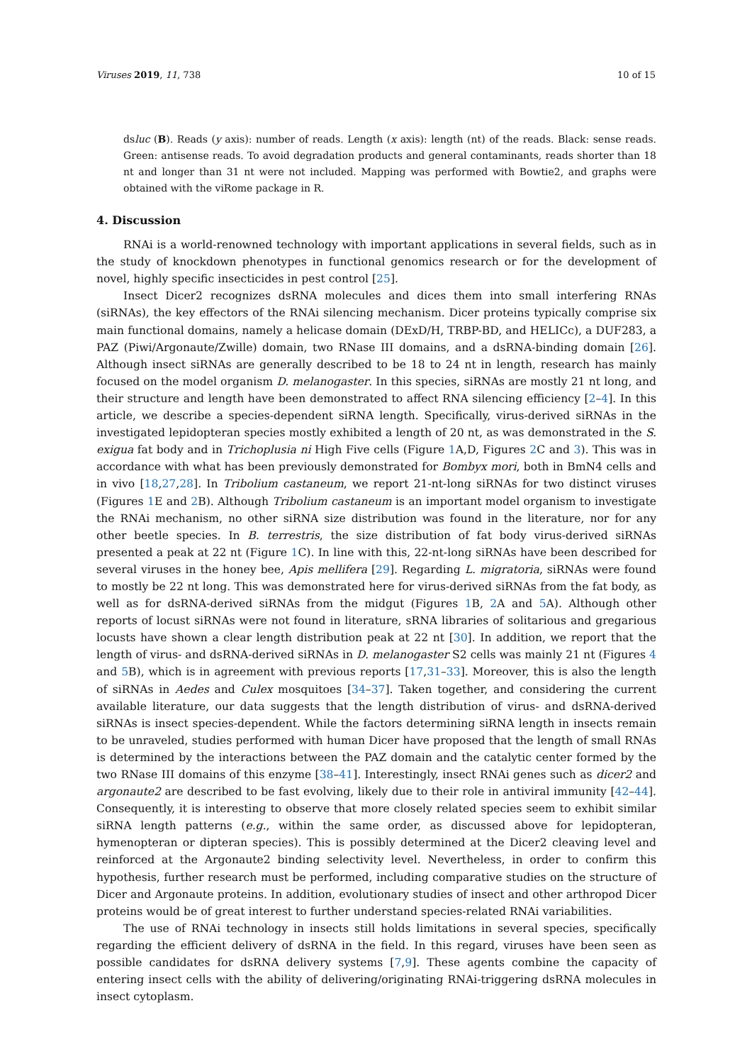Viruses 2019, 11, 738 10 of 15
dsluc (B). Reads (y axis): number of reads. Length (x axis): length (nt) of the reads. Black: sense reads. Green: antisense reads. To avoid degradation products and general contaminants, reads shorter than 18 nt and longer than 31 nt were not included. Mapping was performed with Bowtie2, and graphs were obtained with the viRome package in R.
4. Discussion
RNAi is a world-renowned technology with important applications in several fields, such as in the study of knockdown phenotypes in functional genomics research or for the development of novel, highly specific insecticides in pest control [25].
Insect Dicer2 recognizes dsRNA molecules and dices them into small interfering RNAs (siRNAs), the key effectors of the RNAi silencing mechanism. Dicer proteins typically comprise six main functional domains, namely a helicase domain (DExD/H, TRBP-BD, and HELICc), a DUF283, a PAZ (Piwi/Argonaute/Zwille) domain, two RNase III domains, and a dsRNA-binding domain [26]. Although insect siRNAs are generally described to be 18 to 24 nt in length, research has mainly focused on the model organism D. melanogaster. In this species, siRNAs are mostly 21 nt long, and their structure and length have been demonstrated to affect RNA silencing efficiency [2–4]. In this article, we describe a species-dependent siRNA length. Specifically, virus-derived siRNAs in the investigated lepidopteran species mostly exhibited a length of 20 nt, as was demonstrated in the S. exigua fat body and in Trichoplusia ni High Five cells (Figure 1 A,D, Figures 2 C and 3). This was in accordance with what has been previously demonstrated for Bombyx mori, both in BmN4 cells and in vivo [18,27,28]. In Tribolium castaneum, we report 21-nt-long siRNAs for two distinct viruses (Figures 1 E and 2 B). Although Tribolium castaneum is an important model organism to investigate the RNAi mechanism, no other siRNA size distribution was found in the literature, nor for any other beetle species. In B. terrestris, the size distribution of fat body virus-derived siRNAs presented a peak at 22 nt (Figure 1 C). In line with this, 22-nt-long siRNAs have been described for several viruses in the honey bee, Apis mellifera [29]. Regarding L. migratoria, siRNAs were found to mostly be 22 nt long. This was demonstrated here for virus-derived siRNAs from the fat body, as well as for dsRNA-derived siRNAs from the midgut (Figures 1 B, 2 A and 5 A). Although other reports of locust siRNAs were not found in literature, sRNA libraries of solitarious and gregarious locusts have shown a clear length distribution peak at 22 nt [30]. In addition, we report that the length of virus- and dsRNA-derived siRNAs in D. melanogaster S2 cells was mainly 21 nt (Figures 4 and 5 B), which is in agreement with previous reports [17,31–33]. Moreover, this is also the length of siRNAs in Aedes and Culex mosquitoes [34–37]. Taken together, and considering the current available literature, our data suggests that the length distribution of virus- and dsRNA-derived siRNAs is insect species-dependent. While the factors determining siRNA length in insects remain to be unraveled, studies performed with human Dicer have proposed that the length of small RNAs is determined by the interactions between the PAZ domain and the catalytic center formed by the two RNase III domains of this enzyme [38–41]. Interestingly, insect RNAi genes such as dicer2 and argonaute2 are described to be fast evolving, likely due to their role in antiviral immunity [42–44]. Consequently, it is interesting to observe that more closely related species seem to exhibit similar siRNA length patterns (e.g., within the same order, as discussed above for lepidopteran, hymenopteran or dipteran species). This is possibly determined at the Dicer2 cleaving level and reinforced at the Argonaute2 binding selectivity level. Nevertheless, in order to confirm this hypothesis, further research must be performed, including comparative studies on the structure of Dicer and Argonaute proteins. In addition, evolutionary studies of insect and other arthropod Dicer proteins would be of great interest to further understand species-related RNAi variabilities.
The use of RNAi technology in insects still holds limitations in several species, specifically regarding the efficient delivery of dsRNA in the field. In this regard, viruses have been seen as possible candidates for dsRNA delivery systems [7,9]. These agents combine the capacity of entering insect cells with the ability of delivering/originating RNAi-triggering dsRNA molecules in insect cytoplasm.